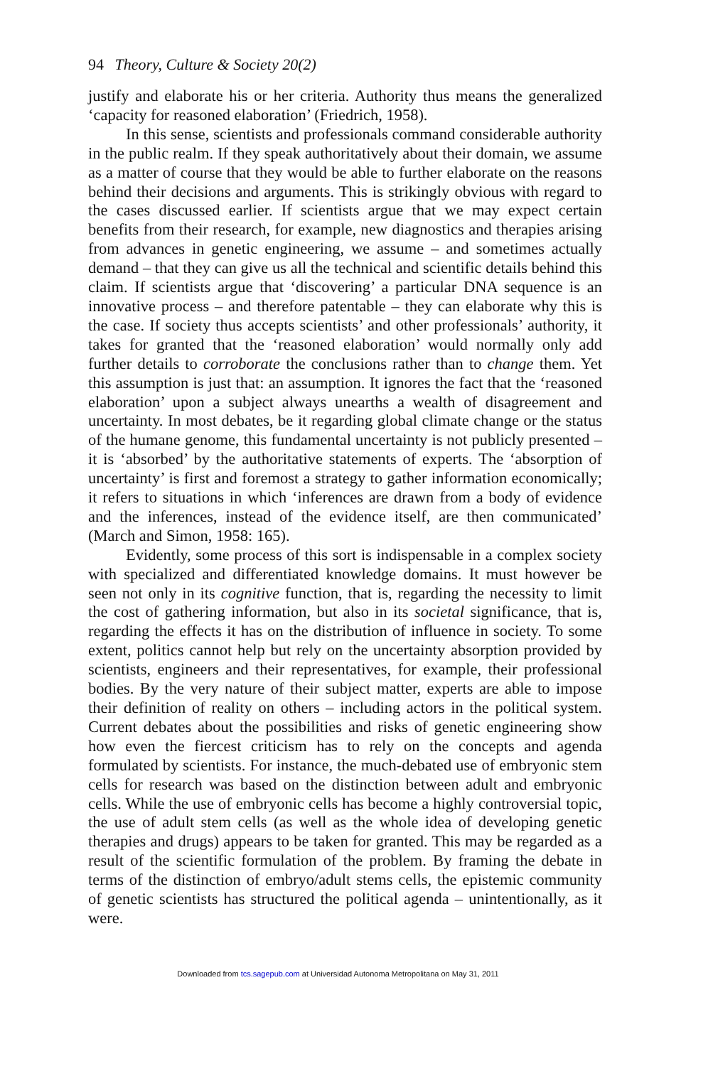94 Theory, Culture & Society 20(2)
justify and elaborate his or her criteria. Authority thus means the generalized ‘capacity for reasoned elaboration’ (Friedrich, 1958).
In this sense, scientists and professionals command considerable authority in the public realm. If they speak authoritatively about their domain, we assume as a matter of course that they would be able to further elaborate on the reasons behind their decisions and arguments. This is strikingly obvious with regard to the cases discussed earlier. If scientists argue that we may expect certain benefits from their research, for example, new diagnostics and therapies arising from advances in genetic engineering, we assume – and sometimes actually demand – that they can give us all the technical and scientific details behind this claim. If scientists argue that ‘discovering’ a particular DNA sequence is an innovative process – and therefore patentable – they can elaborate why this is the case. If society thus accepts scientists’ and other professionals’ authority, it takes for granted that the ‘reasoned elaboration’ would normally only add further details to corroborate the conclusions rather than to change them. Yet this assumption is just that: an assumption. It ignores the fact that the ‘reasoned elaboration’ upon a subject always unearths a wealth of disagreement and uncertainty. In most debates, be it regarding global climate change or the status of the humane genome, this fundamental uncertainty is not publicly presented – it is ‘absorbed’ by the authoritative statements of experts. The ‘absorption of uncertainty’ is first and foremost a strategy to gather information economically; it refers to situations in which ‘inferences are drawn from a body of evidence and the inferences, instead of the evidence itself, are then communicated’ (March and Simon, 1958: 165).
Evidently, some process of this sort is indispensable in a complex society with specialized and differentiated knowledge domains. It must however be seen not only in its cognitive function, that is, regarding the necessity to limit the cost of gathering information, but also in its societal significance, that is, regarding the effects it has on the distribution of influence in society. To some extent, politics cannot help but rely on the uncertainty absorption provided by scientists, engineers and their representatives, for example, their professional bodies. By the very nature of their subject matter, experts are able to impose their definition of reality on others – including actors in the political system. Current debates about the possibilities and risks of genetic engineering show how even the fiercest criticism has to rely on the concepts and agenda formulated by scientists. For instance, the much-debated use of embryonic stem cells for research was based on the distinction between adult and embryonic cells. While the use of embryonic cells has become a highly controversial topic, the use of adult stem cells (as well as the whole idea of developing genetic therapies and drugs) appears to be taken for granted. This may be regarded as a result of the scientific formulation of the problem. By framing the debate in terms of the distinction of embryo/adult stems cells, the epistemic community of genetic scientists has structured the political agenda – unintentionally, as it were.
Downloaded from tcs.sagepub.com at Universidad Autonoma Metropolitana on May 31, 2011